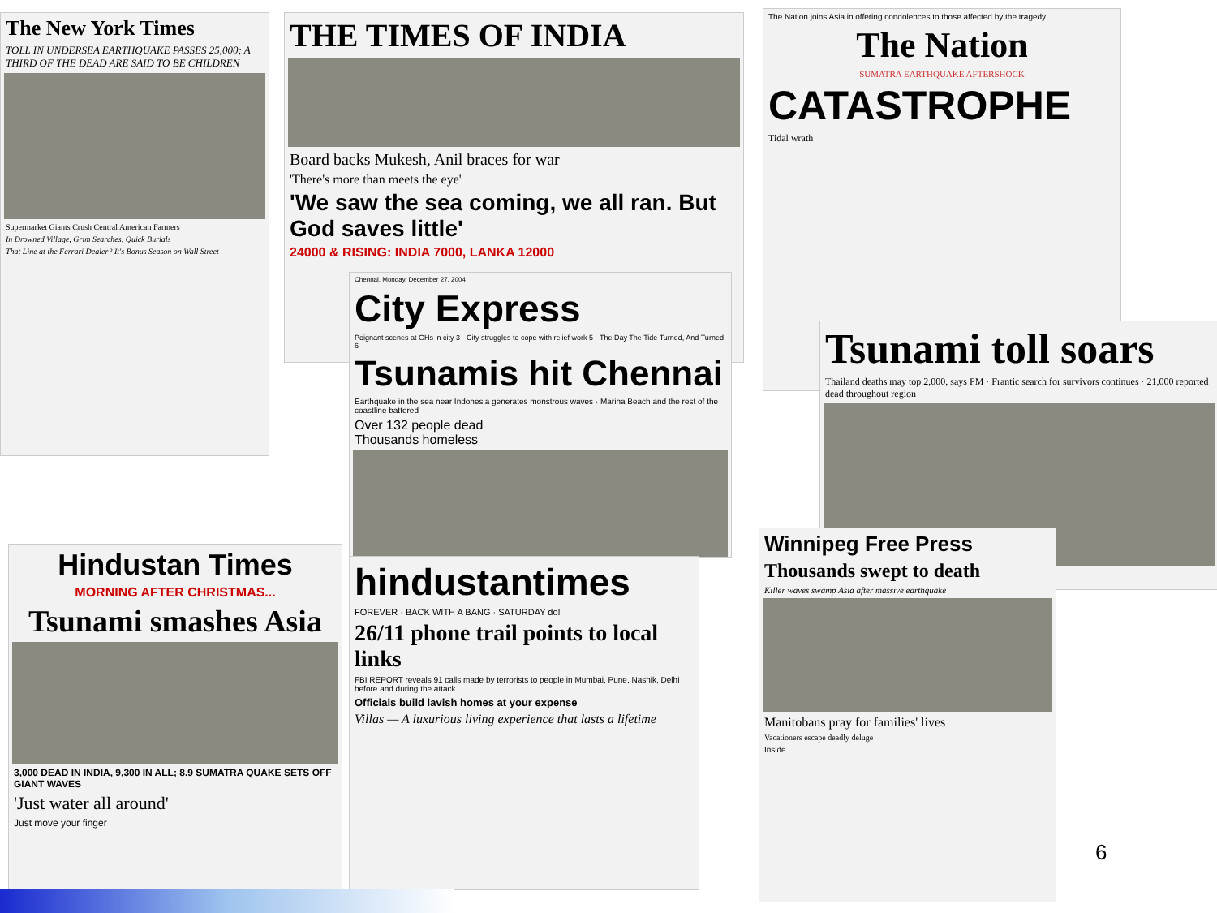The New York Times
TOLL IN UNDERSEA EARTHQUAKE PASSES 25,000; A THIRD OF THE DEAD ARE SAID TO BE CHILDREN
Supermarket Giants Crush Central American Farmers
In Drowned Village, Grim Searches, Quick Burials
That Line at the Ferrari Dealer? It's Bonus Season on Wall Street
THE TIMES OF INDIA
Board backs Mukesh, Anil braces for war
'There's more than meets the eye'
'We saw the sea coming, we all ran. But God saves little'
24000 & RISING: INDIA 7000, LANKA 12000
The Nation joins Asia in offering condolences to those affected by the tragedy
The Nation
SUMATRA EARTHQUAKE AFTERSHOCK
CATASTROPHE
Tidal wrath
Chennai, Monday, December 27, 2004
City Express
Poignant scenes at GHs in city 3 · City struggles to cope with relief work 5 · The Day The Tide Turned, And Turned 6
Tsunamis hit Chennai
Earthquake in the sea near Indonesia generates monstrous waves · Marina Beach and the rest of the coastline battered
Over 132 people dead
Thousands homeless
Tsunami toll soars
Thailand deaths may top 2,000, says PM · Frantic search for survivors continues · 21,000 reported dead throughout region
Hindustan Times
MORNING AFTER CHRISTMAS...
Tsunami smashes Asia
3,000 DEAD IN INDIA, 9,300 IN ALL; 8.9 SUMATRA QUAKE SETS OFF GIANT WAVES
'Just water all around'
Just move your finger
hindustantimes
FOREVER · BACK WITH A BANG · SATURDAY do!
26/11 phone trail points to local links
FBI REPORT reveals 91 calls made by terrorists to people in Mumbai, Pune, Nashik, Delhi before and during the attack
Officials build lavish homes at your expense
Villas — A luxurious living experience that lasts a lifetime
Winnipeg Free Press
Thousands swept to death
Killer waves swamp Asia after massive earthquake
Manitobans pray for families' lives
Vacationers escape deadly deluge
Inside
6